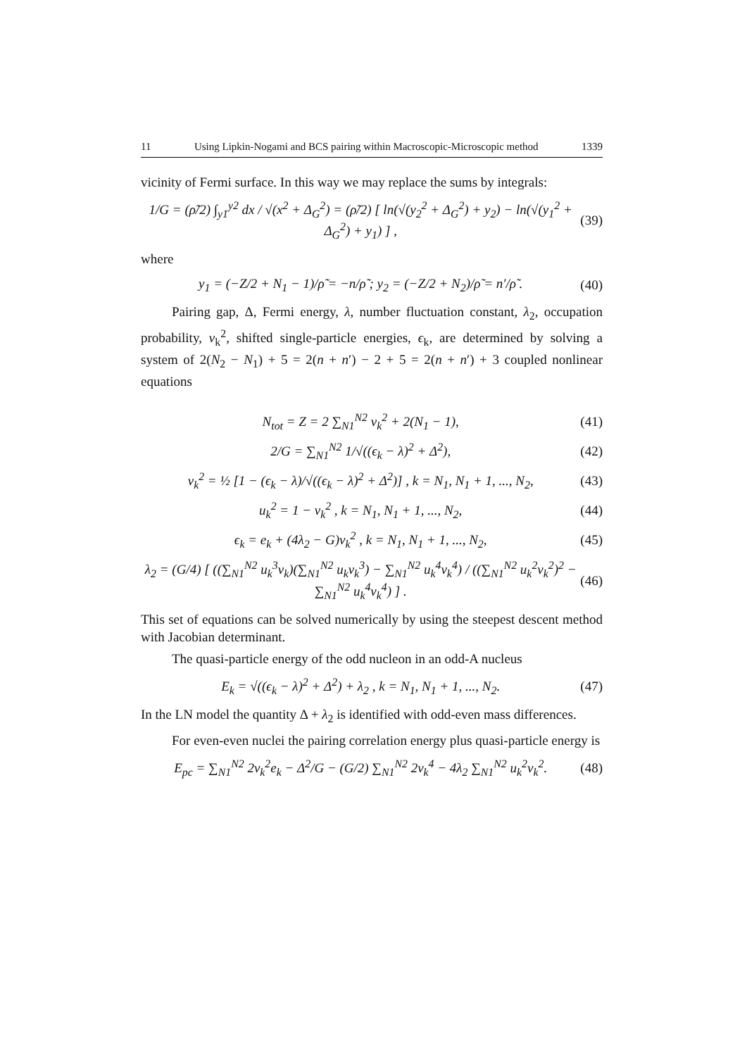11 Using Lipkin-Nogami and BCS pairing within Macroscopic-Microscopic method 1339
vicinity of Fermi surface. In this way we may replace the sums by integrals:
1/G = (ρ̃/2) ∫<sub>y1</sub><sup>y2</sup> dx / √(x<sup>2</sup> + Δ<sub>G</sub><sup>2</sup>) = (ρ̃/2) [ ln(√(y<sub>2</sub><sup>2</sup> + Δ<sub>G</sub><sup>2</sup>) + y<sub>2</sub>) − ln(√(y<sub>1</sub><sup>2</sup> + Δ<sub>G</sub><sup>2</sup>) + y<sub>1</sub>) ] , (39)
where
y<sub>1</sub> = (−Z/2 + N<sub>1</sub> − 1)/ρ̃ = −n/ρ̃ ; y<sub>2</sub> = (−Z/2 + N<sub>2</sub>)/ρ̃ = n′/ρ̃ . (40)
Pairing gap, Δ, Fermi energy, λ, number fluctuation constant, λ<sub>2</sub>, occupation probability, v<sub>k</sub><sup>2</sup>, shifted single-particle energies, ϵ<sub>k</sub>, are determined by solving a system of 2(N<sub>2</sub> − N<sub>1</sub>) + 5 = 2(n + n′) − 2 + 5 = 2(n + n′) + 3 coupled nonlinear equations
N<sub>tot</sub> = Z = 2 ∑<sub>N1</sub><sup>N2</sup> v<sub>k</sub><sup>2</sup> + 2(N<sub>1</sub> − 1), (41)
2/G = ∑<sub>N1</sub><sup>N2</sup> 1/√((ϵ<sub>k</sub> − λ)<sup>2</sup> + Δ<sup>2</sup>), (42)
v<sub>k</sub><sup>2</sup> = ½ [1 − (ϵ<sub>k</sub> − λ)/√((ϵ<sub>k</sub> − λ)<sup>2</sup> + Δ<sup>2</sup>)] , k = N<sub>1</sub>, N<sub>1</sub> + 1, ..., N<sub>2</sub>, (43)
u<sub>k</sub><sup>2</sup> = 1 − v<sub>k</sub><sup>2</sup> , k = N<sub>1</sub>, N<sub>1</sub> + 1, ..., N<sub>2</sub>, (44)
ϵ<sub>k</sub> = e<sub>k</sub> + (4λ<sub>2</sub> − G)v<sub>k</sub><sup>2</sup> , k = N<sub>1</sub>, N<sub>1</sub> + 1, ..., N<sub>2</sub>, (45)
λ<sub>2</sub> = (G/4) [ ((∑<sub>N1</sub><sup>N2</sup> u<sub>k</sub><sup>3</sup>v<sub>k</sub>)(∑<sub>N1</sub><sup>N2</sup> u<sub>k</sub>v<sub>k</sub><sup>3</sup>) − ∑<sub>N1</sub><sup>N2</sup> u<sub>k</sub><sup>4</sup>v<sub>k</sub><sup>4</sup>) / ((∑<sub>N1</sub><sup>N2</sup> u<sub>k</sub><sup>2</sup>v<sub>k</sub><sup>2</sup>)<sup>2</sup> − ∑<sub>N1</sub><sup>N2</sup> u<sub>k</sub><sup>4</sup>v<sub>k</sub><sup>4</sup>) ] . (46)
This set of equations can be solved numerically by using the steepest descent method with Jacobian determinant.
The quasi-particle energy of the odd nucleon in an odd-A nucleus
E<sub>k</sub> = √((ϵ<sub>k</sub> − λ)<sup>2</sup> + Δ<sup>2</sup>) + λ<sub>2</sub> , k = N<sub>1</sub>, N<sub>1</sub> + 1, ..., N<sub>2</sub>. (47)
In the LN model the quantity Δ + λ<sub>2</sub> is identified with odd-even mass differences.
For even-even nuclei the pairing correlation energy plus quasi-particle energy is
E<sub>pc</sub> = ∑<sub>N1</sub><sup>N2</sup> 2v<sub>k</sub><sup>2</sup>e<sub>k</sub> − Δ<sup>2</sup>/G − (G/2) ∑<sub>N1</sub><sup>N2</sup> 2v<sub>k</sub><sup>4</sup> − 4λ<sub>2</sub> ∑<sub>N1</sub><sup>N2</sup> u<sub>k</sub><sup>2</sup>v<sub>k</sub><sup>2</sup>. (48)